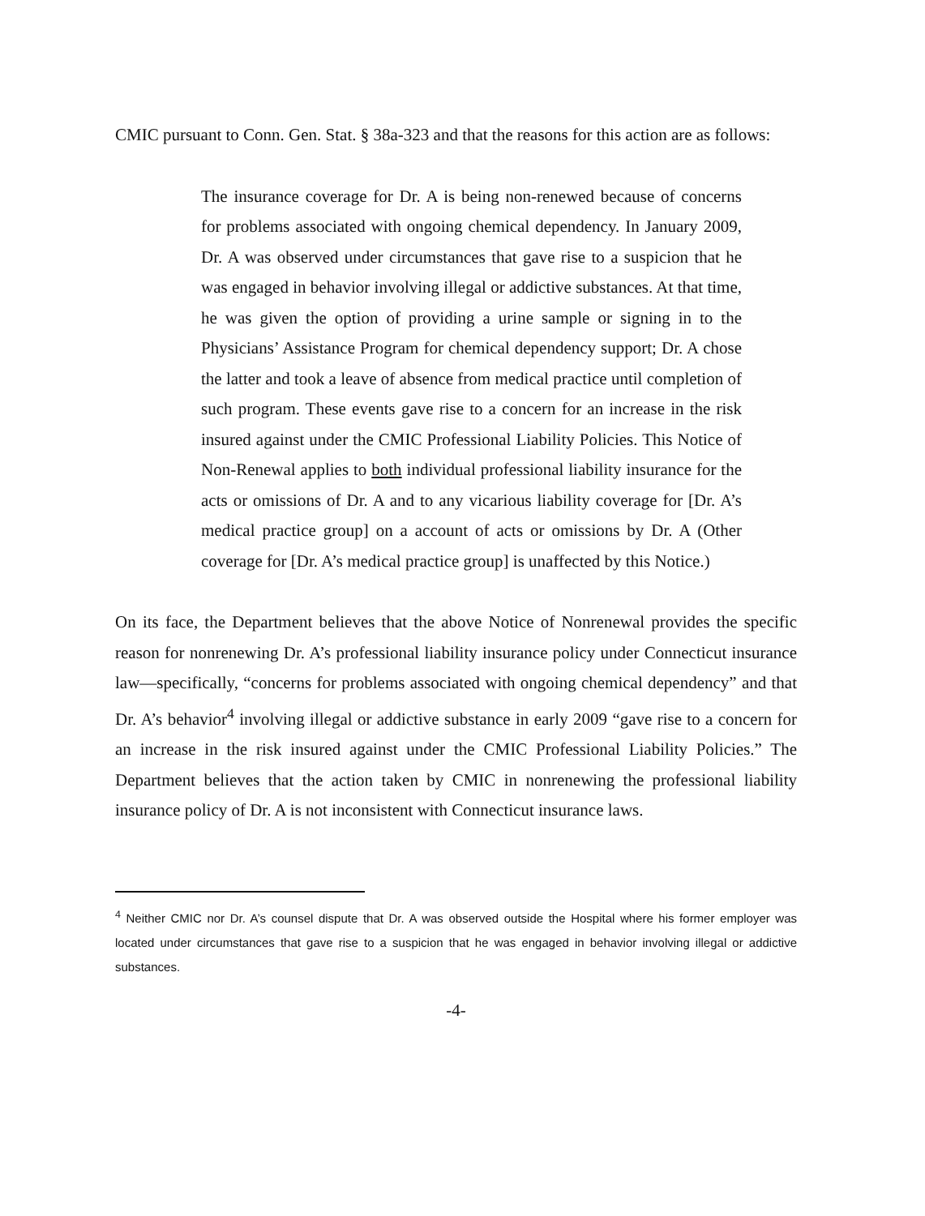CMIC pursuant to Conn. Gen. Stat. § 38a-323 and that the reasons for this action are as follows:
The insurance coverage for Dr. A is being non-renewed because of concerns for problems associated with ongoing chemical dependency. In January 2009, Dr. A was observed under circumstances that gave rise to a suspicion that he was engaged in behavior involving illegal or addictive substances. At that time, he was given the option of providing a urine sample or signing in to the Physicians’ Assistance Program for chemical dependency support; Dr. A chose the latter and took a leave of absence from medical practice until completion of such program. These events gave rise to a concern for an increase in the risk insured against under the CMIC Professional Liability Policies. This Notice of Non-Renewal applies to both individual professional liability insurance for the acts or omissions of Dr. A and to any vicarious liability coverage for [Dr. A’s medical practice group] on a account of acts or omissions by Dr. A (Other coverage for [Dr. A’s medical practice group] is unaffected by this Notice.)
On its face, the Department believes that the above Notice of Nonrenewal provides the specific reason for nonrenewing Dr. A’s professional liability insurance policy under Connecticut insurance law—specifically, “concerns for problems associated with ongoing chemical dependency” and that Dr. A’s behavior<sup>4</sup> involving illegal or addictive substance in early 2009 “gave rise to a concern for an increase in the risk insured against under the CMIC Professional Liability Policies.” The Department believes that the action taken by CMIC in nonrenewing the professional liability insurance policy of Dr. A is not inconsistent with Connecticut insurance laws.
<sup>4</sup> Neither CMIC nor Dr. A’s counsel dispute that Dr. A was observed outside the Hospital where his former employer was located under circumstances that gave rise to a suspicion that he was engaged in behavior involving illegal or addictive substances.
-4-